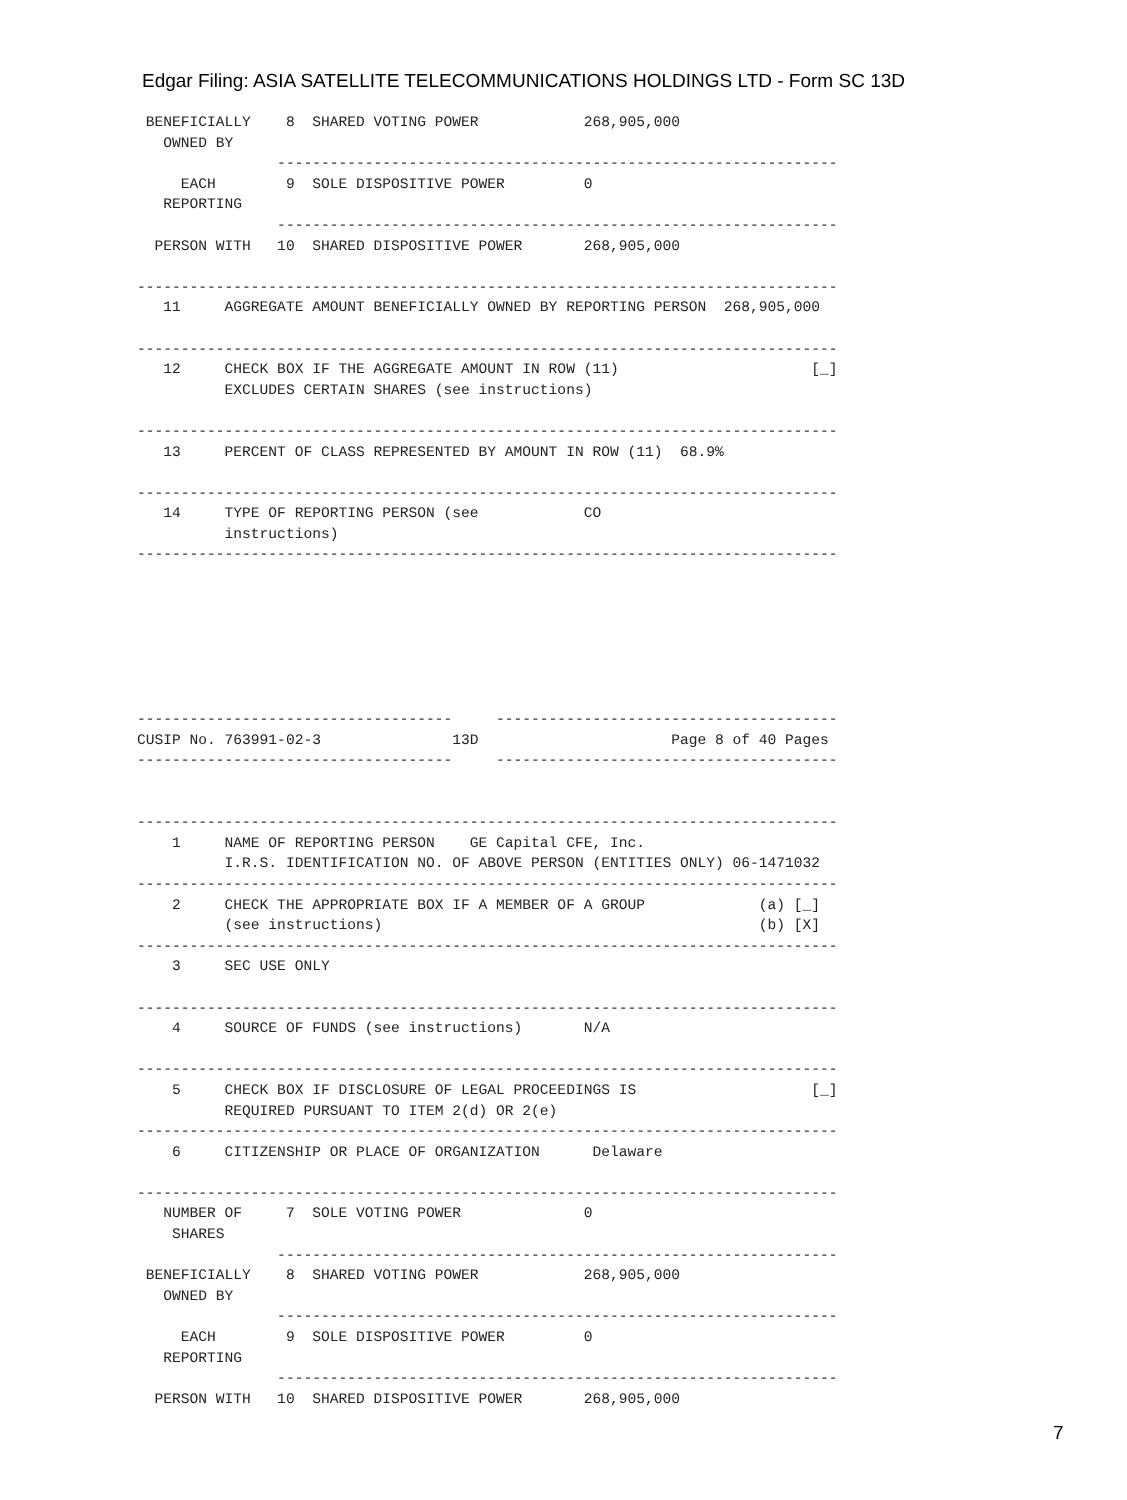Edgar Filing: ASIA SATELLITE TELECOMMUNICATIONS HOLDINGS LTD - Form SC 13D
 BENEFICIALLY    8  SHARED VOTING POWER            268,905,000
   OWNED BY
                ----------------------------------------------------------------
     EACH        9  SOLE DISPOSITIVE POWER         0
   REPORTING
                ----------------------------------------------------------------
  PERSON WITH   10  SHARED DISPOSITIVE POWER       268,905,000

--------------------------------------------------------------------------------
   11     AGGREGATE AMOUNT BENEFICIALLY OWNED BY REPORTING PERSON  268,905,000

--------------------------------------------------------------------------------
   12     CHECK BOX IF THE AGGREGATE AMOUNT IN ROW (11)                      [_]
          EXCLUDES CERTAIN SHARES (see instructions)

--------------------------------------------------------------------------------
   13     PERCENT OF CLASS REPRESENTED BY AMOUNT IN ROW (11)  68.9%

--------------------------------------------------------------------------------
   14     TYPE OF REPORTING PERSON (see            CO
          instructions)
--------------------------------------------------------------------------------







------------------------------------     ---------------------------------------
CUSIP No. 763991-02-3               13D                      Page 8 of 40 Pages
------------------------------------     ---------------------------------------


--------------------------------------------------------------------------------
    1     NAME OF REPORTING PERSON    GE Capital CFE, Inc.
          I.R.S. IDENTIFICATION NO. OF ABOVE PERSON (ENTITIES ONLY) 06-1471032
--------------------------------------------------------------------------------
    2     CHECK THE APPROPRIATE BOX IF A MEMBER OF A GROUP             (a) [_]
          (see instructions)                                           (b) [X]
--------------------------------------------------------------------------------
    3     SEC USE ONLY

--------------------------------------------------------------------------------
    4     SOURCE OF FUNDS (see instructions)       N/A

--------------------------------------------------------------------------------
    5     CHECK BOX IF DISCLOSURE OF LEGAL PROCEEDINGS IS                    [_]
          REQUIRED PURSUANT TO ITEM 2(d) OR 2(e)
--------------------------------------------------------------------------------
    6     CITIZENSHIP OR PLACE OF ORGANIZATION      Delaware

--------------------------------------------------------------------------------
   NUMBER OF     7  SOLE VOTING POWER              0
    SHARES
                ----------------------------------------------------------------
 BENEFICIALLY    8  SHARED VOTING POWER            268,905,000
   OWNED BY
                ----------------------------------------------------------------
     EACH        9  SOLE DISPOSITIVE POWER         0
   REPORTING
                ----------------------------------------------------------------
  PERSON WITH   10  SHARED DISPOSITIVE POWER       268,905,000
7